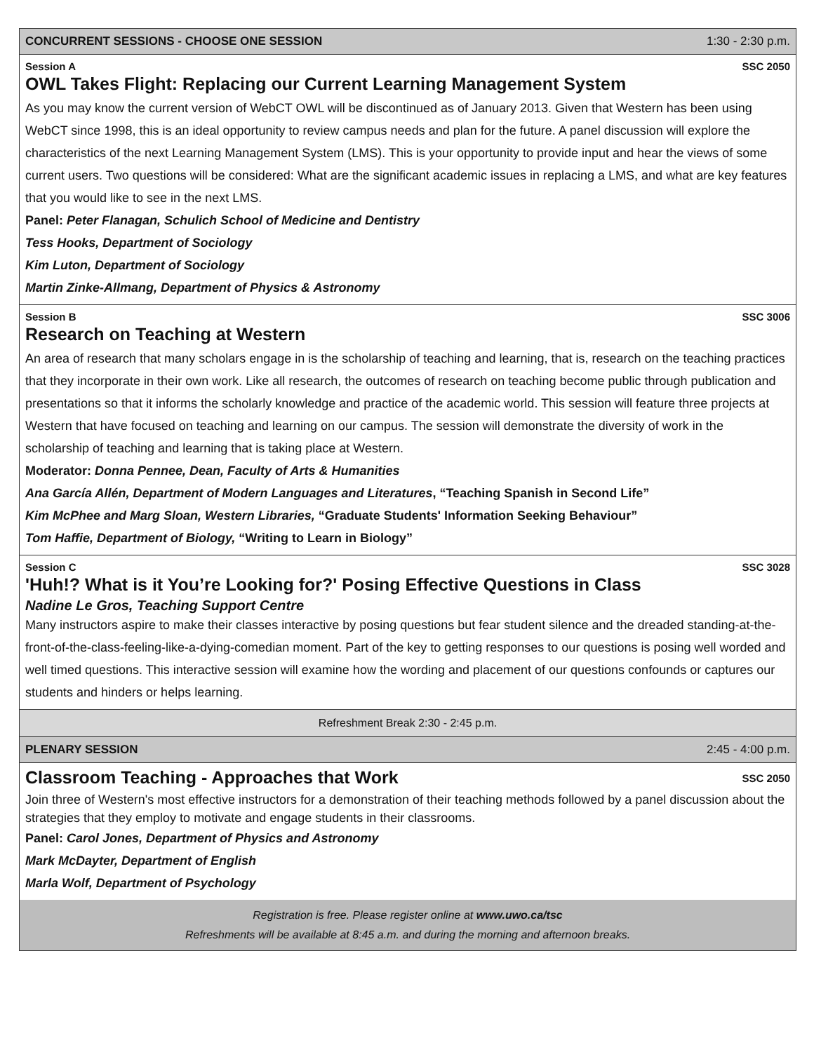CONCURRENT SESSIONS - CHOOSE ONE SESSION 1:30 - 2:30 p.m.
Session A SSC 2050
OWL Takes Flight: Replacing our Current Learning Management System
As you may know the current version of WebCT OWL will be discontinued as of January 2013. Given that Western has been using WebCT since 1998, this is an ideal opportunity to review campus needs and plan for the future. A panel discussion will explore the characteristics of the next Learning Management System (LMS). This is your opportunity to provide input and hear the views of some current users. Two questions will be considered: What are the significant academic issues in replacing a LMS, and what are key features that you would like to see in the next LMS.
Panel: Peter Flanagan, Schulich School of Medicine and Dentistry
Tess Hooks, Department of Sociology
Kim Luton, Department of Sociology
Martin Zinke-Allmang, Department of Physics & Astronomy
Session B SSC 3006
Research on Teaching at Western
An area of research that many scholars engage in is the scholarship of teaching and learning, that is, research on the teaching practices that they incorporate in their own work. Like all research, the outcomes of research on teaching become public through publication and presentations so that it informs the scholarly knowledge and practice of the academic world. This session will feature three projects at Western that have focused on teaching and learning on our campus. The session will demonstrate the diversity of work in the scholarship of teaching and learning that is taking place at Western.
Moderator: Donna Pennee, Dean, Faculty of Arts & Humanities
Ana García Allén, Department of Modern Languages and Literatures, “Teaching Spanish in Second Life”
Kim McPhee and Marg Sloan, Western Libraries, “Graduate Students' Information Seeking Behaviour”
Tom Haffie, Department of Biology, “Writing to Learn in Biology”
Session C SSC 3028
'Huh!? What is it You’re Looking for?' Posing Effective Questions in Class
Nadine Le Gros, Teaching Support Centre
Many instructors aspire to make their classes interactive by posing questions but fear student silence and the dreaded standing-at-the-front-of-the-class-feeling-like-a-dying-comedian moment. Part of the key to getting responses to our questions is posing well worded and well timed questions. This interactive session will examine how the wording and placement of our questions confounds or captures our students and hinders or helps learning.
Refreshment Break 2:30 - 2:45 p.m.
PLENARY SESSION 2:45 - 4:00 p.m.
Classroom Teaching - Approaches that Work
SSC 2050
Join three of Western's most effective instructors for a demonstration of their teaching methods followed by a panel discussion about the strategies that they employ to motivate and engage students in their classrooms.
Panel: Carol Jones, Department of Physics and Astronomy
Mark McDayter, Department of English
Marla Wolf, Department of Psychology
Registration is free. Please register online at www.uwo.ca/tsc
Refreshments will be available at 8:45 a.m. and during the morning and afternoon breaks.